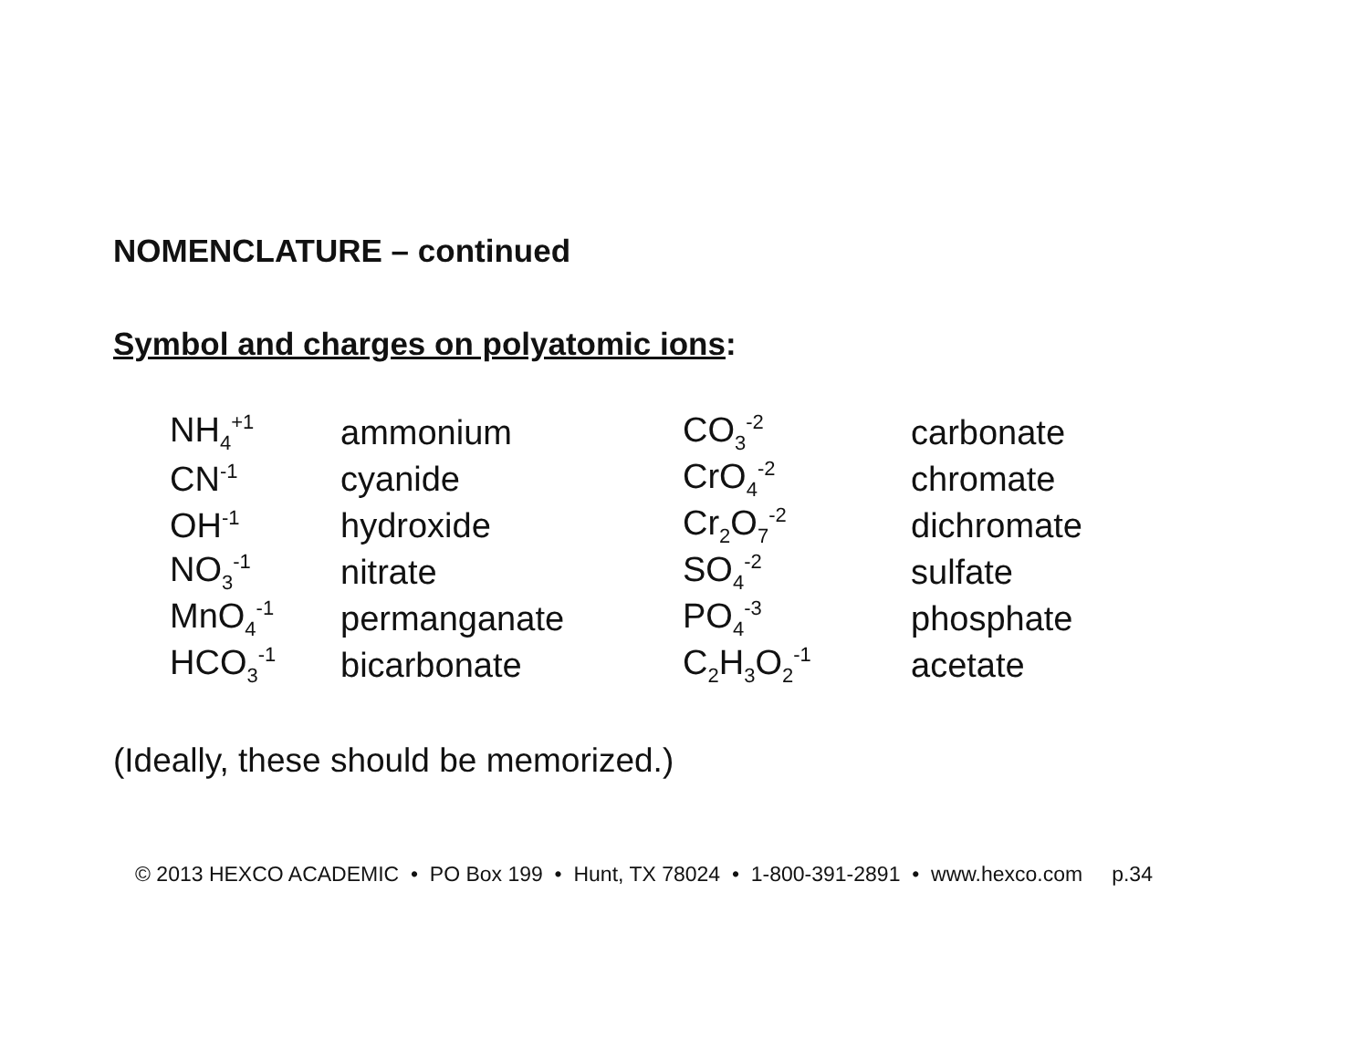NOMENCLATURE – continued
Symbol and charges on polyatomic ions:
| NH<sub>4</sub><sup>+1</sup> | ammonium | CO<sub>3</sub><sup>-2</sup> | carbonate |
| CN<sup>-1</sup> | cyanide | CrO<sub>4</sub><sup>-2</sup> | chromate |
| OH<sup>-1</sup> | hydroxide | Cr<sub>2</sub>O<sub>7</sub><sup>-2</sup> | dichromate |
| NO<sub>3</sub><sup>-1</sup> | nitrate | SO<sub>4</sub><sup>-2</sup> | sulfate |
| MnO<sub>4</sub><sup>-1</sup> | permanganate | PO<sub>4</sub><sup>-3</sup> | phosphate |
| HCO<sub>3</sub><sup>-1</sup> | bicarbonate | C<sub>2</sub>H<sub>3</sub>O<sub>2</sub><sup>-1</sup> | acetate |
(Ideally, these should be memorized.)
© 2013 HEXCO ACADEMIC • PO Box 199 • Hunt, TX 78024 • 1-800-391-2891 • www.hexco.com p.34